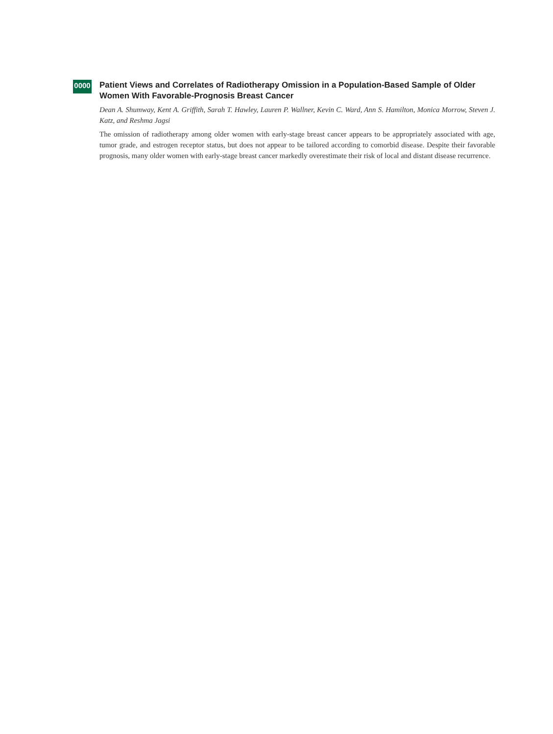0000
Patient Views and Correlates of Radiotherapy Omission in a Population-Based Sample of Older Women With Favorable-Prognosis Breast Cancer
Dean A. Shumway, Kent A. Griffith, Sarah T. Hawley, Lauren P. Wallner, Kevin C. Ward, Ann S. Hamilton, Monica Morrow, Steven J. Katz, and Reshma Jagsi
The omission of radiotherapy among older women with early-stage breast cancer appears to be appropriately associated with age, tumor grade, and estrogen receptor status, but does not appear to be tailored according to comorbid disease. Despite their favorable prognosis, many older women with early-stage breast cancer markedly overestimate their risk of local and distant disease recurrence.